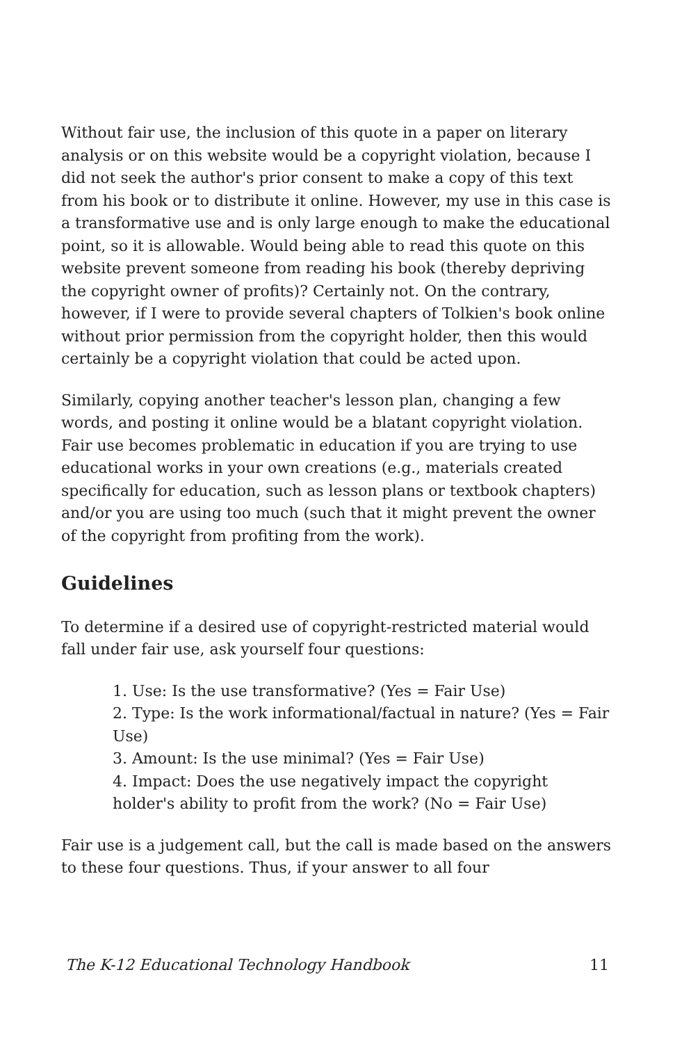Without fair use, the inclusion of this quote in a paper on literary analysis or on this website would be a copyright violation, because I did not seek the author's prior consent to make a copy of this text from his book or to distribute it online. However, my use in this case is a transformative use and is only large enough to make the educational point, so it is allowable. Would being able to read this quote on this website prevent someone from reading his book (thereby depriving the copyright owner of profits)? Certainly not. On the contrary, however, if I were to provide several chapters of Tolkien's book online without prior permission from the copyright holder, then this would certainly be a copyright violation that could be acted upon.
Similarly, copying another teacher's lesson plan, changing a few words, and posting it online would be a blatant copyright violation. Fair use becomes problematic in education if you are trying to use educational works in your own creations (e.g., materials created specifically for education, such as lesson plans or textbook chapters) and/or you are using too much (such that it might prevent the owner of the copyright from profiting from the work).
Guidelines
To determine if a desired use of copyright-restricted material would fall under fair use, ask yourself four questions:
1. Use: Is the use transformative? (Yes = Fair Use)
2. Type: Is the work informational/factual in nature? (Yes = Fair Use)
3. Amount: Is the use minimal? (Yes = Fair Use)
4. Impact: Does the use negatively impact the copyright holder's ability to profit from the work? (No = Fair Use)
Fair use is a judgement call, but the call is made based on the answers to these four questions. Thus, if your answer to all four
The K-12 Educational Technology Handbook 11